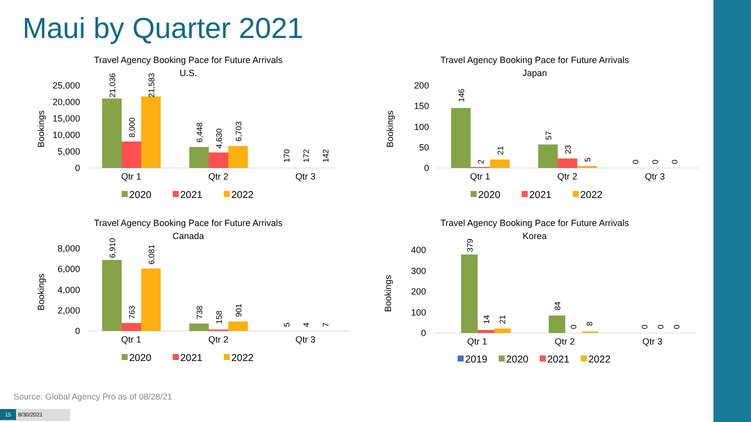Maui by Quarter 2021
Travel Agency Booking Pace for Future Arrivals
U.S.
Bookings
25,000
20,000
15,000
10,000
5,000
0
Qtr 1
Qtr 2
Qtr 3
21,036
8,000
21,583
6,448
4,630
6,703
170
172
142
2020
2021
2022
Travel Agency Booking Pace for Future Arrivals
Japan
Bookings
200
150
100
50
0
Qtr 1
Qtr 2
Qtr 3
146
2
21
57
23
5
0
0
0
2020
2021
2022
Travel Agency Booking Pace for Future Arrivals
Canada
Bookings
8,000
6,000
4,000
2,000
0
Qtr 1
Qtr 2
Qtr 3
6,910
763
6,081
738
158
901
5
4
7
2020
2021
2022
Travel Agency Booking Pace for Future Arrivals
Korea
Bookings
400
300
200
100
0
Qtr 1
Qtr 2
Qtr 3
379
14
21
84
0
8
0
0
0
2019
2020
2021
2022
Source: Global Agency Pro as of 08/28/21
15 8/30/2021